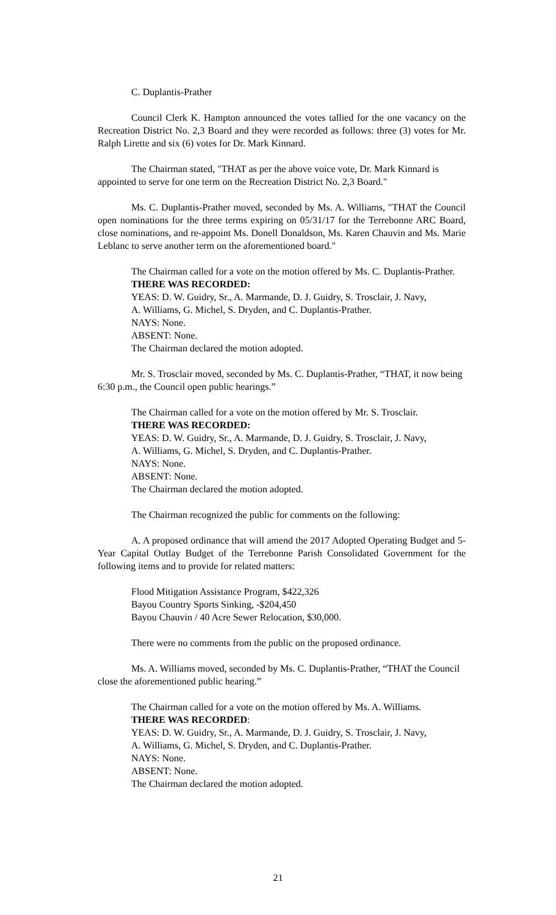C. Duplantis-Prather
Council Clerk K. Hampton announced the votes tallied for the one vacancy on the Recreation District No. 2,3 Board and they were recorded as follows: three (3) votes for Mr. Ralph Lirette and six (6) votes for Dr. Mark Kinnard.
The Chairman stated, "THAT as per the above voice vote, Dr. Mark Kinnard is appointed to serve for one term on the Recreation District No. 2,3 Board."
Ms. C. Duplantis-Prather moved, seconded by Ms. A. Williams, "THAT the Council open nominations for the three terms expiring on 05/31/17 for the Terrebonne ARC Board, close nominations, and re-appoint Ms. Donell Donaldson, Ms. Karen Chauvin and Ms. Marie Leblanc to serve another term on the aforementioned board."
The Chairman called for a vote on the motion offered by Ms. C. Duplantis-Prather.
THERE WAS RECORDED:
YEAS: D. W. Guidry, Sr., A. Marmande, D. J. Guidry, S. Trosclair, J. Navy,
A. Williams, G. Michel, S. Dryden, and C. Duplantis-Prather.
NAYS: None.
ABSENT: None.
The Chairman declared the motion adopted.
Mr. S. Trosclair moved, seconded by Ms. C. Duplantis-Prather, “THAT, it now being 6:30 p.m., the Council open public hearings.”
The Chairman called for a vote on the motion offered by Mr. S. Trosclair.
THERE WAS RECORDED:
YEAS: D. W. Guidry, Sr., A. Marmande, D. J. Guidry, S. Trosclair, J. Navy,
A. Williams, G. Michel, S. Dryden, and C. Duplantis-Prather.
NAYS: None.
ABSENT: None.
The Chairman declared the motion adopted.
The Chairman recognized the public for comments on the following:
A. A proposed ordinance that will amend the 2017 Adopted Operating Budget and 5-Year Capital Outlay Budget of the Terrebonne Parish Consolidated Government for the following items and to provide for related matters:
Flood Mitigation Assistance Program, $422,326
Bayou Country Sports Sinking, -$204,450
Bayou Chauvin / 40 Acre Sewer Relocation, $30,000.
There were no comments from the public on the proposed ordinance.
Ms. A. Williams moved, seconded by Ms. C. Duplantis-Prather, “THAT the Council close the aforementioned public hearing.”
The Chairman called for a vote on the motion offered by Ms. A. Williams.
THERE WAS RECORDED:
YEAS: D. W. Guidry, Sr., A. Marmande, D. J. Guidry, S. Trosclair, J. Navy,
A. Williams, G. Michel, S. Dryden, and C. Duplantis-Prather.
NAYS: None.
ABSENT: None.
The Chairman declared the motion adopted.
21